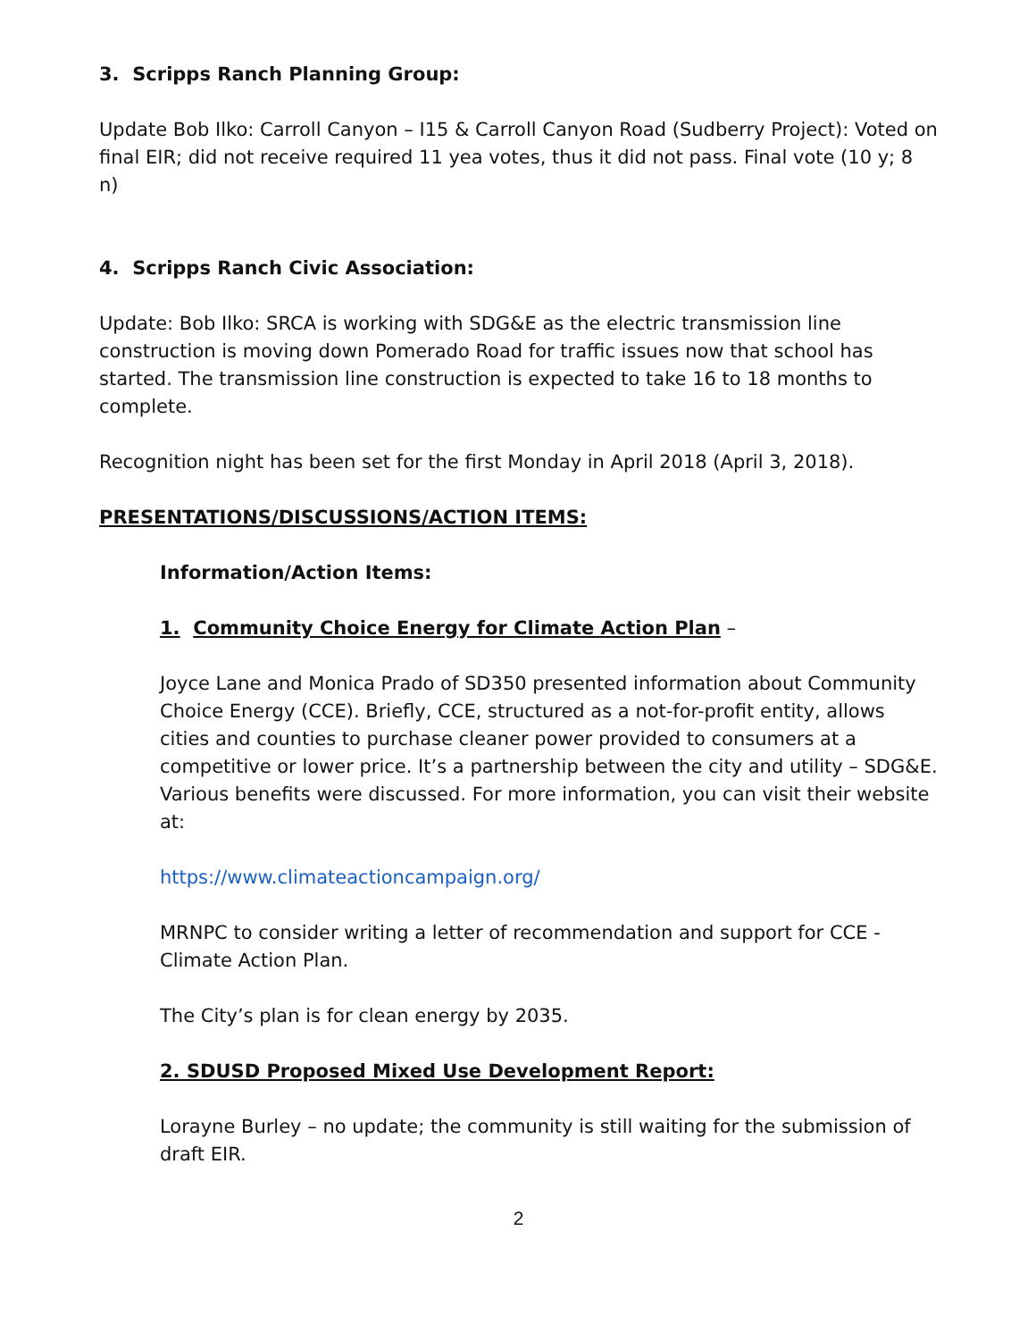3. Scripps Ranch Planning Group:
Update Bob Ilko: Carroll Canyon – I15 & Carroll Canyon Road (Sudberry Project): Voted on final EIR; did not receive required 11 yea votes, thus it did not pass. Final vote (10 y; 8 n)
4. Scripps Ranch Civic Association:
Update: Bob Ilko: SRCA is working with SDG&E as the electric transmission line construction is moving down Pomerado Road for traffic issues now that school has started. The transmission line construction is expected to take 16 to 18 months to complete.
Recognition night has been set for the first Monday in April 2018 (April 3, 2018).
PRESENTATIONS/DISCUSSIONS/ACTION ITEMS:
Information/Action Items:
1. Community Choice Energy for Climate Action Plan –
Joyce Lane and Monica Prado of SD350 presented information about Community Choice Energy (CCE). Briefly, CCE, structured as a not-for-profit entity, allows cities and counties to purchase cleaner power provided to consumers at a competitive or lower price. It’s a partnership between the city and utility – SDG&E. Various benefits were discussed. For more information, you can visit their website at:
https://www.climateactioncampaign.org/
MRNPC to consider writing a letter of recommendation and support for CCE - Climate Action Plan.
The City’s plan is for clean energy by 2035.
2. SDUSD Proposed Mixed Use Development Report:
Lorayne Burley – no update; the community is still waiting for the submission of draft EIR.
2